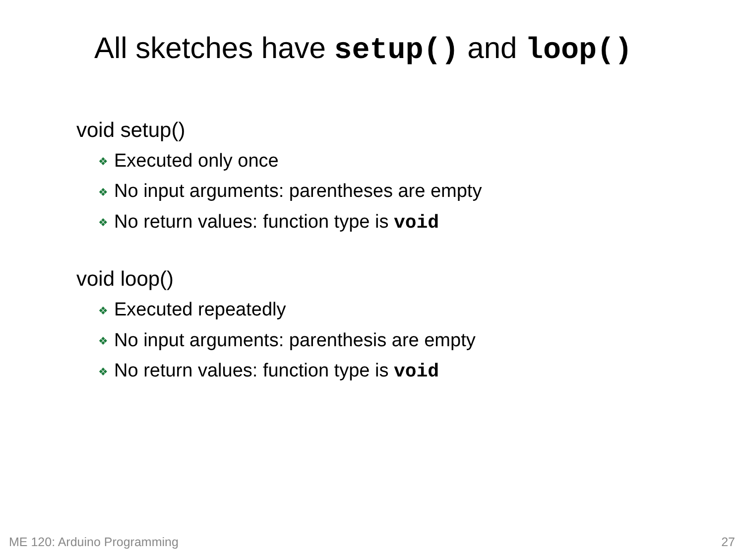All sketches have setup() and loop()
void setup()
❖ Executed only once
❖ No input arguments: parentheses are empty
❖ No return values: function type is void
void loop()
❖ Executed repeatedly
❖ No input arguments: parenthesis are empty
❖ No return values: function type is void
ME 120: Arduino Programming 27